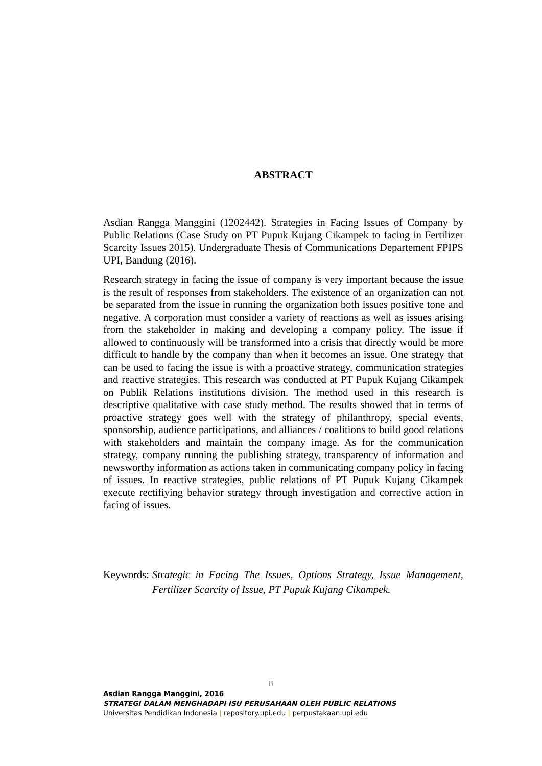ABSTRACT
Asdian Rangga Manggini (1202442). Strategies in Facing Issues of Company by Public Relations (Case Study on PT Pupuk Kujang Cikampek to facing in Fertilizer Scarcity Issues 2015). Undergraduate Thesis of Communications Departement FPIPS UPI, Bandung (2016).
Research strategy in facing the issue of company is very important because the issue is the result of responses from stakeholders. The existence of an organization can not be separated from the issue in running the organization both issues positive tone and negative. A corporation must consider a variety of reactions as well as issues arising from the stakeholder in making and developing a company policy. The issue if allowed to continuously will be transformed into a crisis that directly would be more difficult to handle by the company than when it becomes an issue. One strategy that can be used to facing the issue is with a proactive strategy, communication strategies and reactive strategies. This research was conducted at PT Pupuk Kujang Cikampek on Publik Relations institutions division. The method used in this research is descriptive qualitative with case study method. The results showed that in terms of proactive strategy goes well with the strategy of philanthropy, special events, sponsorship, audience participations, and alliances / coalitions to build good relations with stakeholders and maintain the company image. As for the communication strategy, company running the publishing strategy, transparency of information and newsworthy information as actions taken in communicating company policy in facing of issues. In reactive strategies, public relations of PT Pupuk Kujang Cikampek execute rectifiying behavior strategy through investigation and corrective action in facing of issues.
Keywords: Strategic in Facing The Issues, Options Strategy, Issue Management, Fertilizer Scarcity of Issue, PT Pupuk Kujang Cikampek.
ii
Asdian Rangga Manggini, 2016
STRATEGI DALAM MENGHADAPI ISU PERUSAHAAN OLEH PUBLIC RELATIONS
Universitas Pendidikan Indonesia | repository.upi.edu | perpustakaan.upi.edu